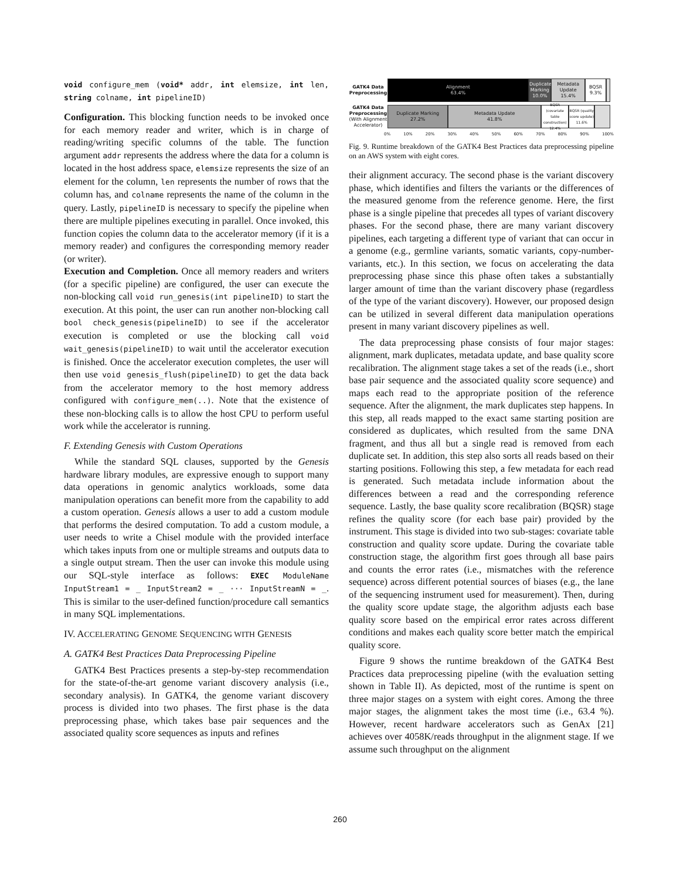void configure_mem (void* addr, int elemsize, int len, string colname, int pipelineID)
Configuration. This blocking function needs to be invoked once for each memory reader and writer, which is in charge of reading/writing specific columns of the table. The function argument addr represents the address where the data for a column is located in the host address space, elemsize represents the size of an element for the column, len represents the number of rows that the column has, and colname represents the name of the column in the query. Lastly, pipelineID is necessary to specify the pipeline when there are multiple pipelines executing in parallel. Once invoked, this function copies the column data to the accelerator memory (if it is a memory reader) and configures the corresponding memory reader (or writer).
Execution and Completion. Once all memory readers and writers (for a specific pipeline) are configured, the user can execute the non-blocking call void run_genesis(int pipelineID) to start the execution. At this point, the user can run another non-blocking call bool check_genesis(pipelineID) to see if the accelerator execution is completed or use the blocking call void wait_genesis(pipelineID) to wait until the accelerator execution is finished. Once the accelerator execution completes, the user will then use void genesis_flush(pipelineID) to get the data back from the accelerator memory to the host memory address configured with configure_mem(..). Note that the existence of these non-blocking calls is to allow the host CPU to perform useful work while the accelerator is running.
F. Extending Genesis with Custom Operations
While the standard SQL clauses, supported by the Genesis hardware library modules, are expressive enough to support many data operations in genomic analytics workloads, some data manipulation operations can benefit more from the capability to add a custom operation. Genesis allows a user to add a custom module that performs the desired computation. To add a custom module, a user needs to write a Chisel module with the provided interface which takes inputs from one or multiple streams and outputs data to a single output stream. Then the user can invoke this module using our SQL-style interface as follows: EXEC ModuleName InputStream1 = _ InputStream2 = _ ··· InputStreamN = _. This is similar to the user-defined function/procedure call semantics in many SQL implementations.
IV. ACCELERATING GENOME SEQUENCING WITH GENESIS
A. GATK4 Best Practices Data Preprocessing Pipeline
GATK4 Best Practices presents a step-by-step recommendation for the state-of-the-art genome variant discovery analysis (i.e., secondary analysis). In GATK4, the genome variant discovery process is divided into two phases. The first phase is the data preprocessing phase, which takes base pair sequences and the associated quality score sequences as inputs and refines
GATK4 Data Preprocessing
Alignment
63.4%
Duplicate Marking 10.0% Metadata Update 15.4% BQSR 9.3%
GATK4 Data Preprocessing (With Alignment Accelerator)
Duplicate Marking
27.2%
Metadata Update
41.8%
BQSR (covariate table construction) 12.4%
BQSR (quality score update) 11.6%
0% 10% 20% 30% 40% 50% 60% 70% 80% 90% 100%
Fig. 9. Runtime breakdown of the GATK4 Best Practices data preprocessing pipeline on an AWS system with eight cores.
their alignment accuracy. The second phase is the variant discovery phase, which identifies and filters the variants or the differences of the measured genome from the reference genome. Here, the first phase is a single pipeline that precedes all types of variant discovery phases. For the second phase, there are many variant discovery pipelines, each targeting a different type of variant that can occur in a genome (e.g., germline variants, somatic variants, copy-number-variants, etc.). In this section, we focus on accelerating the data preprocessing phase since this phase often takes a substantially larger amount of time than the variant discovery phase (regardless of the type of the variant discovery). However, our proposed design can be utilized in several different data manipulation operations present in many variant discovery pipelines as well.
The data preprocessing phase consists of four major stages: alignment, mark duplicates, metadata update, and base quality score recalibration. The alignment stage takes a set of the reads (i.e., short base pair sequence and the associated quality score sequence) and maps each read to the appropriate position of the reference sequence. After the alignment, the mark duplicates step happens. In this step, all reads mapped to the exact same starting position are considered as duplicates, which resulted from the same DNA fragment, and thus all but a single read is removed from each duplicate set. In addition, this step also sorts all reads based on their starting positions. Following this step, a few metadata for each read is generated. Such metadata include information about the differences between a read and the corresponding reference sequence. Lastly, the base quality score recalibration (BQSR) stage refines the quality score (for each base pair) provided by the instrument. This stage is divided into two sub-stages: covariate table construction and quality score update. During the covariate table construction stage, the algorithm first goes through all base pairs and counts the error rates (i.e., mismatches with the reference sequence) across different potential sources of biases (e.g., the lane of the sequencing instrument used for measurement). Then, during the quality score update stage, the algorithm adjusts each base quality score based on the empirical error rates across different conditions and makes each quality score better match the empirical quality score.
Figure 9 shows the runtime breakdown of the GATK4 Best Practices data preprocessing pipeline (with the evaluation setting shown in Table II). As depicted, most of the runtime is spent on three major stages on a system with eight cores. Among the three major stages, the alignment takes the most time (i.e., 63.4 %). However, recent hardware accelerators such as GenAx [21] achieves over 4058K/reads throughput in the alignment stage. If we assume such throughput on the alignment
260